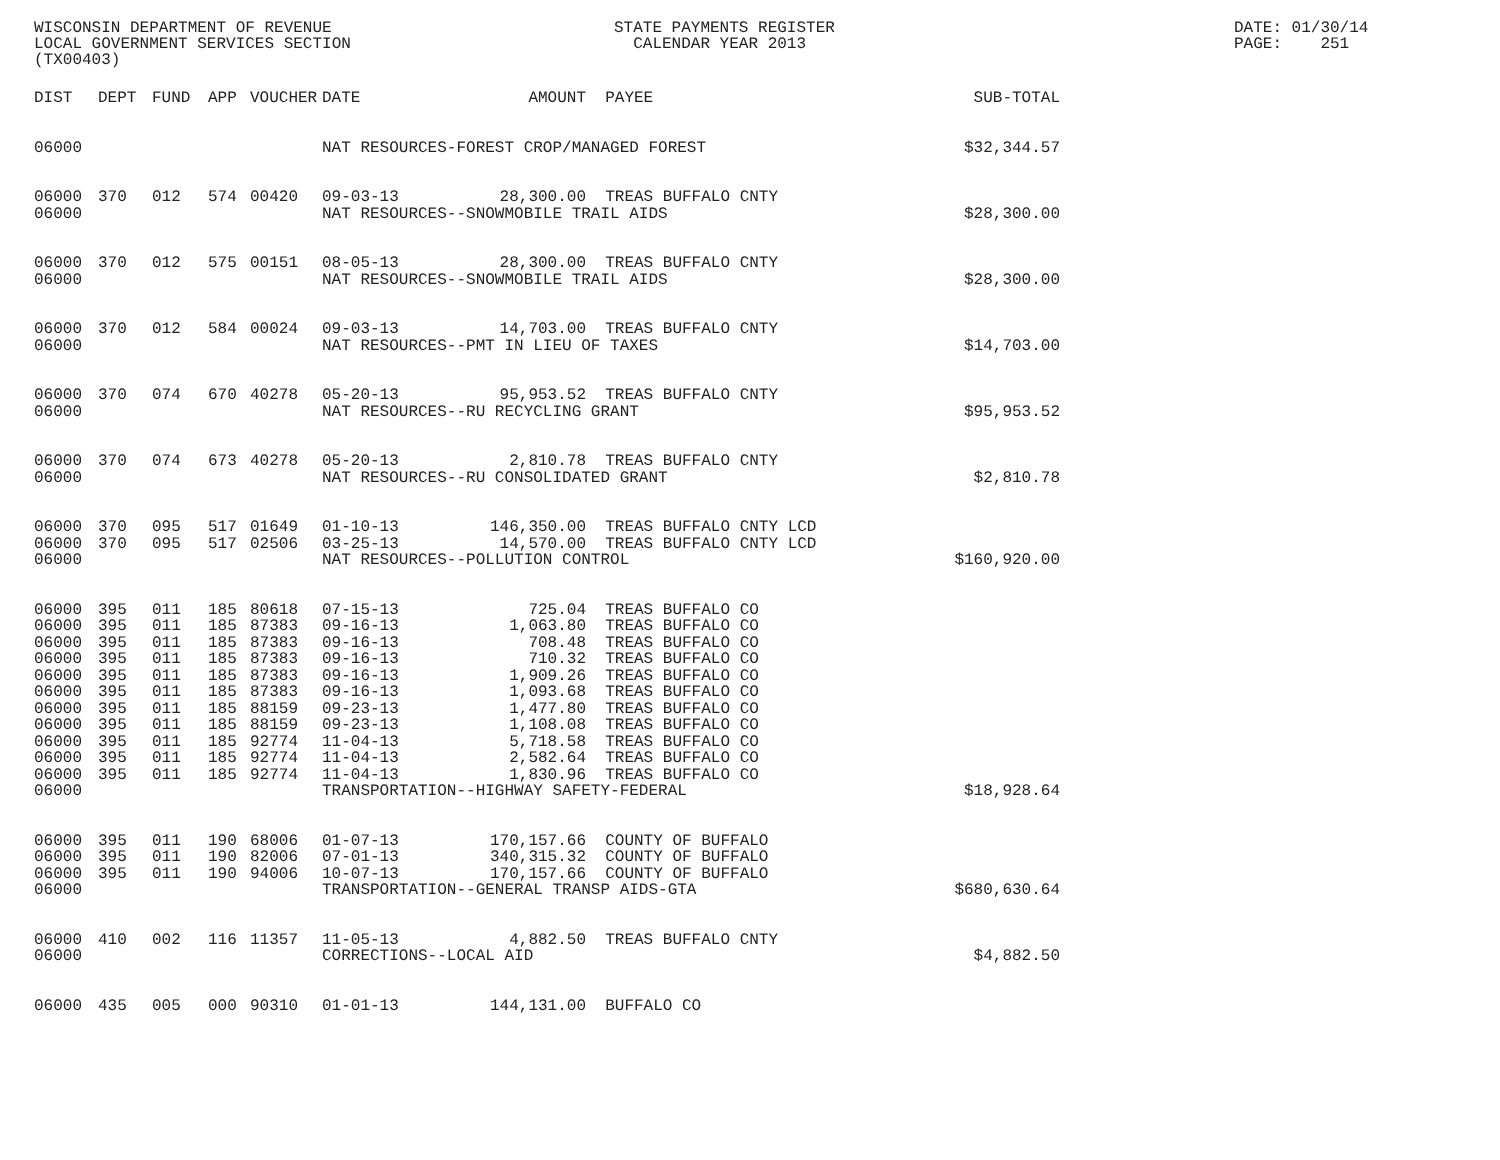WISCONSIN DEPARTMENT OF REVENUE LOCAL GOVERNMENT SERVICES SECTION (TX00403)
STATE PAYMENTS REGISTER CALENDAR YEAR 2013
DATE: 01/30/14 PAGE: 251
| DIST | DEPT | FUND | APP | VOUCHER | DATE | AMOUNT | PAYEE | SUB-TOTAL |
| --- | --- | --- | --- | --- | --- | --- | --- | --- |
| 06000 | | | | | NAT RESOURCES-FOREST CROP/MANAGED FOREST | | | $32,344.57 |
| 06000 | 370 | 012 | 574 | 00420 | 09-03-13 | 28,300.00 | TREAS BUFFALO CNTY | |
| 06000 | | | | | NAT RESOURCES--SNOWMOBILE TRAIL AIDS | | | $28,300.00 |
| 06000 | 370 | 012 | 575 | 00151 | 08-05-13 | 28,300.00 | TREAS BUFFALO CNTY | |
| 06000 | | | | | NAT RESOURCES--SNOWMOBILE TRAIL AIDS | | | $28,300.00 |
| 06000 | 370 | 012 | 584 | 00024 | 09-03-13 | 14,703.00 | TREAS BUFFALO CNTY | |
| 06000 | | | | | NAT RESOURCES--PMT IN LIEU OF TAXES | | | $14,703.00 |
| 06000 | 370 | 074 | 670 | 40278 | 05-20-13 | 95,953.52 | TREAS BUFFALO CNTY | |
| 06000 | | | | | NAT RESOURCES--RU RECYCLING GRANT | | | $95,953.52 |
| 06000 | 370 | 074 | 673 | 40278 | 05-20-13 | 2,810.78 | TREAS BUFFALO CNTY | |
| 06000 | | | | | NAT RESOURCES--RU CONSOLIDATED GRANT | | | $2,810.78 |
| 06000 | 370 | 095 | 517 | 01649 | 01-10-13 | 146,350.00 | TREAS BUFFALO CNTY LCD | |
| 06000 | 370 | 095 | 517 | 02506 | 03-25-13 | 14,570.00 | TREAS BUFFALO CNTY LCD | |
| 06000 | | | | | NAT RESOURCES--POLLUTION CONTROL | | | $160,920.00 |
| 06000 | 395 | 011 | 185 | 80618 | 07-15-13 | 725.04 | TREAS BUFFALO CO | |
| 06000 | 395 | 011 | 185 | 87383 | 09-16-13 | 1,063.80 | TREAS BUFFALO CO | |
| 06000 | 395 | 011 | 185 | 87383 | 09-16-13 | 708.48 | TREAS BUFFALO CO | |
| 06000 | 395 | 011 | 185 | 87383 | 09-16-13 | 710.32 | TREAS BUFFALO CO | |
| 06000 | 395 | 011 | 185 | 87383 | 09-16-13 | 1,909.26 | TREAS BUFFALO CO | |
| 06000 | 395 | 011 | 185 | 87383 | 09-16-13 | 1,093.68 | TREAS BUFFALO CO | |
| 06000 | 395 | 011 | 185 | 88159 | 09-23-13 | 1,477.80 | TREAS BUFFALO CO | |
| 06000 | 395 | 011 | 185 | 88159 | 09-23-13 | 1,108.08 | TREAS BUFFALO CO | |
| 06000 | 395 | 011 | 185 | 92774 | 11-04-13 | 5,718.58 | TREAS BUFFALO CO | |
| 06000 | 395 | 011 | 185 | 92774 | 11-04-13 | 2,582.64 | TREAS BUFFALO CO | |
| 06000 | 395 | 011 | 185 | 92774 | 11-04-13 | 1,830.96 | TREAS BUFFALO CO | |
| 06000 | | | | | TRANSPORTATION--HIGHWAY SAFETY-FEDERAL | | | $18,928.64 |
| 06000 | 395 | 011 | 190 | 68006 | 01-07-13 | 170,157.66 | COUNTY OF BUFFALO | |
| 06000 | 395 | 011 | 190 | 82006 | 07-01-13 | 340,315.32 | COUNTY OF BUFFALO | |
| 06000 | 395 | 011 | 190 | 94006 | 10-07-13 | 170,157.66 | COUNTY OF BUFFALO | |
| 06000 | | | | | TRANSPORTATION--GENERAL TRANSP AIDS-GTA | | | $680,630.64 |
| 06000 | 410 | 002 | 116 | 11357 | 11-05-13 | 4,882.50 | TREAS BUFFALO CNTY | |
| 06000 | | | | | CORRECTIONS--LOCAL AID | | | $4,882.50 |
| 06000 | 435 | 005 | 000 | 90310 | 01-01-13 | 144,131.00 | BUFFALO CO | |